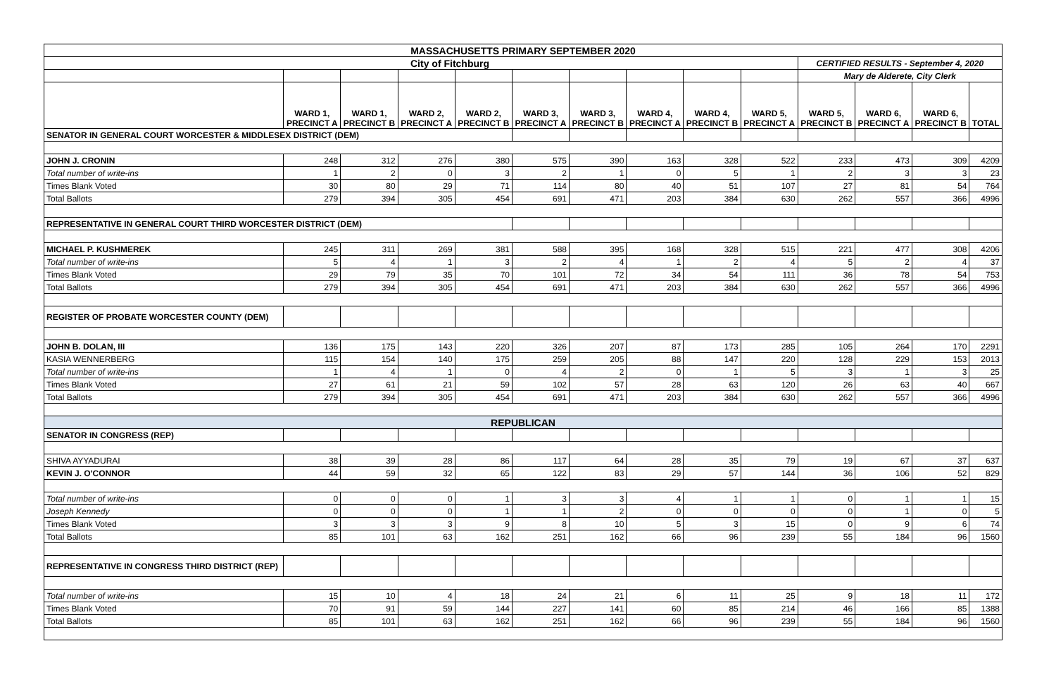| MASSACHUSETTS PRIMARY SEPTEMBER 2020 | | | | | | | | | | | | | |
| City of Fitchburg | | | | | | | | | | CERTIFIED RESULTS - September 4, 2020 | | | |
| | | | | | | | | | | Mary de Alderete, City Clerk | | | |
| | WARD 1, PRECINCT A | WARD 1, PRECINCT B | WARD 2, PRECINCT A | WARD 2, PRECINCT B | WARD 3, PRECINCT A | WARD 3, PRECINCT B | WARD 4, PRECINCT A | WARD 4, PRECINCT B | WARD 5, PRECINCT A | WARD 5, PRECINCT B | WARD 6, PRECINCT A | WARD 6, PRECINCT B | TOTAL |
| SENATOR IN GENERAL COURT WORCESTER & MIDDLESEX DISTRICT (DEM) | | | | | | | | | | | | | |
| JOHN J. CRONIN | 248 | 312 | 276 | 380 | 575 | 390 | 163 | 328 | 522 | 233 | 473 | 309 | 4209 |
| Total number of write-ins | 1 | 2 | 0 | 3 | 2 | 1 | 0 | 5 | 1 | 2 | 3 | 3 | 23 |
| Times Blank Voted | 30 | 80 | 29 | 71 | 114 | 80 | 40 | 51 | 107 | 27 | 81 | 54 | 764 |
| Total Ballots | 279 | 394 | 305 | 454 | 691 | 471 | 203 | 384 | 630 | 262 | 557 | 366 | 4996 |
| REPRESENTATIVE IN GENERAL COURT THIRD WORCESTER DISTRICT (DEM) | | | | | | | | | | | | | |
| MICHAEL P. KUSHMEREK | 245 | 311 | 269 | 381 | 588 | 395 | 168 | 328 | 515 | 221 | 477 | 308 | 4206 |
| Total number of write-ins | 5 | 4 | 1 | 3 | 2 | 4 | 1 | 2 | 4 | 5 | 2 | 4 | 37 |
| Times Blank Voted | 29 | 79 | 35 | 70 | 101 | 72 | 34 | 54 | 111 | 36 | 78 | 54 | 753 |
| Total Ballots | 279 | 394 | 305 | 454 | 691 | 471 | 203 | 384 | 630 | 262 | 557 | 366 | 4996 |
| REGISTER OF PROBATE WORCESTER COUNTY (DEM) | | | | | | | | | | | | | |
| JOHN B. DOLAN, III | 136 | 175 | 143 | 220 | 326 | 207 | 87 | 173 | 285 | 105 | 264 | 170 | 2291 |
| KASIA WENNERBERG | 115 | 154 | 140 | 175 | 259 | 205 | 88 | 147 | 220 | 128 | 229 | 153 | 2013 |
| Total number of write-ins | 1 | 4 | 1 | 0 | 4 | 2 | 0 | 1 | 5 | 3 | 1 | 3 | 25 |
| Times Blank Voted | 27 | 61 | 21 | 59 | 102 | 57 | 28 | 63 | 120 | 26 | 63 | 40 | 667 |
| Total Ballots | 279 | 394 | 305 | 454 | 691 | 471 | 203 | 384 | 630 | 262 | 557 | 366 | 4996 |
| REPUBLICAN | | | | | | | | | | | | | |
| SENATOR IN CONGRESS (REP) | | | | | | | | | | | | | |
| SHIVA AYYADURAI | 38 | 39 | 28 | 86 | 117 | 64 | 28 | 35 | 79 | 19 | 67 | 37 | 637 |
| KEVIN J. O'CONNOR | 44 | 59 | 32 | 65 | 122 | 83 | 29 | 57 | 144 | 36 | 106 | 52 | 829 |
| Total number of write-ins | 0 | 0 | 0 | 1 | 3 | 3 | 4 | 1 | 1 | 0 | 1 | 1 | 15 |
| Joseph Kennedy | 0 | 0 | 0 | 1 | 1 | 2 | 0 | 0 | 0 | 0 | 1 | 0 | 5 |
| Times Blank Voted | 3 | 3 | 3 | 9 | 8 | 10 | 5 | 3 | 15 | 0 | 9 | 6 | 74 |
| Total Ballots | 85 | 101 | 63 | 162 | 251 | 162 | 66 | 96 | 239 | 55 | 184 | 96 | 1560 |
| REPRESENTATIVE IN CONGRESS THIRD DISTRICT (REP) | | | | | | | | | | | | | |
| Total number of write-ins | 15 | 10 | 4 | 18 | 24 | 21 | 6 | 11 | 25 | 9 | 18 | 11 | 172 |
| Times Blank Voted | 70 | 91 | 59 | 144 | 227 | 141 | 60 | 85 | 214 | 46 | 166 | 85 | 1388 |
| Total Ballots | 85 | 101 | 63 | 162 | 251 | 162 | 66 | 96 | 239 | 55 | 184 | 96 | 1560 |